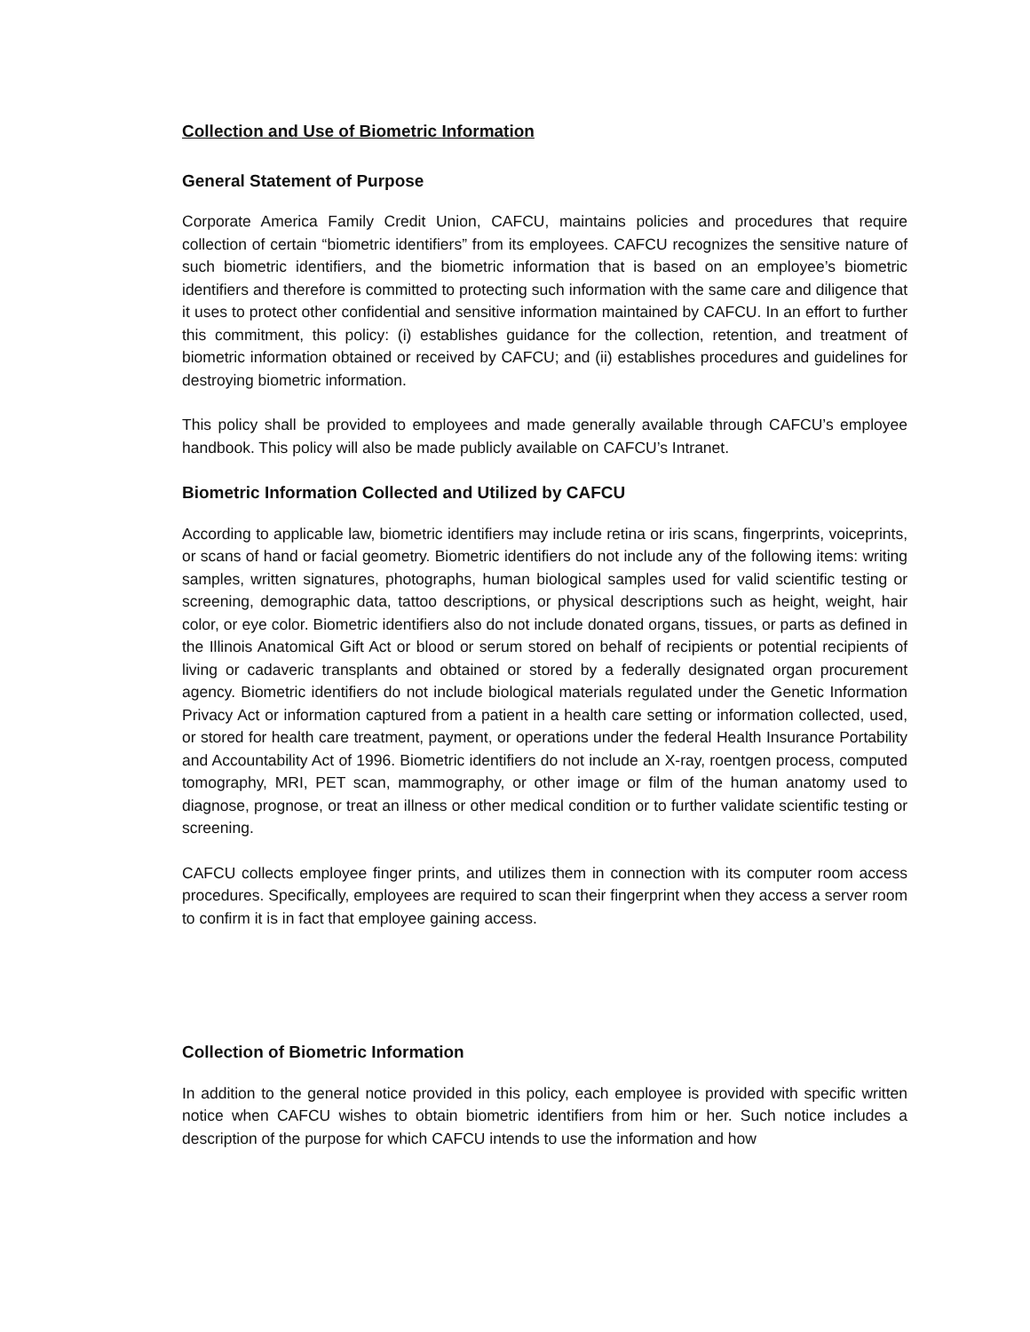Collection and Use of Biometric Information
General Statement of Purpose
Corporate America Family Credit Union, CAFCU, maintains policies and procedures that require collection of certain “biometric identifiers” from its employees. CAFCU recognizes the sensitive nature of such biometric identifiers, and the biometric information that is based on an employee’s biometric identifiers and therefore is committed to protecting such information with the same care and diligence that it uses to protect other confidential and sensitive information maintained by CAFCU. In an effort to further this commitment, this policy: (i) establishes guidance for the collection, retention, and treatment of biometric information obtained or received by CAFCU; and (ii) establishes procedures and guidelines for destroying biometric information.
This policy shall be provided to employees and made generally available through CAFCU’s employee handbook. This policy will also be made publicly available on CAFCU’s Intranet.
Biometric Information Collected and Utilized by CAFCU
According to applicable law, biometric identifiers may include retina or iris scans, fingerprints, voiceprints, or scans of hand or facial geometry. Biometric identifiers do not include any of the following items: writing samples, written signatures, photographs, human biological samples used for valid scientific testing or screening, demographic data, tattoo descriptions, or physical descriptions such as height, weight, hair color, or eye color. Biometric identifiers also do not include donated organs, tissues, or parts as defined in the Illinois Anatomical Gift Act or blood or serum stored on behalf of recipients or potential recipients of living or cadaveric transplants and obtained or stored by a federally designated organ procurement agency. Biometric identifiers do not include biological materials regulated under the Genetic Information Privacy Act or information captured from a patient in a health care setting or information collected, used, or stored for health care treatment, payment, or operations under the federal Health Insurance Portability and Accountability Act of 1996. Biometric identifiers do not include an X-ray, roentgen process, computed tomography, MRI, PET scan, mammography, or other image or film of the human anatomy used to diagnose, prognose, or treat an illness or other medical condition or to further validate scientific testing or screening.
CAFCU collects employee finger prints, and utilizes them in connection with its computer room access procedures. Specifically, employees are required to scan their fingerprint when they access a server room to confirm it is in fact that employee gaining access.
Collection of Biometric Information
In addition to the general notice provided in this policy, each employee is provided with specific written notice when CAFCU wishes to obtain biometric identifiers from him or her. Such notice includes a description of the purpose for which CAFCU intends to use the information and how